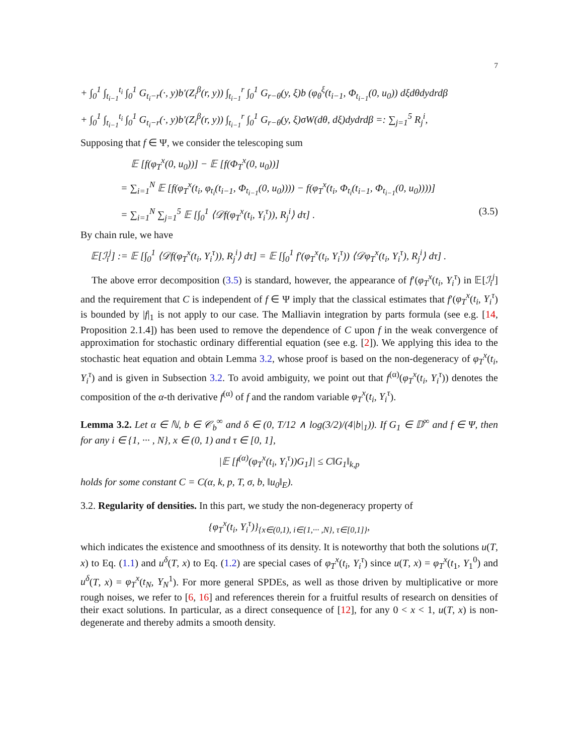7
+ ∫<sub>0</sub><sup>1</sup> ∫<sub>t<sub>i−1</sub></sub><sup>t<sub>i</sub></sup> ∫<sub>0</sub><sup>1</sup> G<sub>t<sub>i</sub>−r</sub>(·, y)b′(Z<sub>i</sub><sup>β</sup>(r, y)) ∫<sub>t<sub>i−1</sub></sub><sup>r</sup> ∫<sub>0</sub><sup>1</sup> G<sub>r−θ</sub>(y, ξ)b (φ<sub>θ</sub><sup>ξ</sup>(t<sub>i−1</sub>, Φ<sub>t<sub>i−1</sub></sub>(0, u<sub>0</sub>)) dξdθdydrdβ
+ ∫<sub>0</sub><sup>1</sup> ∫<sub>t<sub>i−1</sub></sub><sup>t<sub>i</sub></sup> ∫<sub>0</sub><sup>1</sup> G<sub>t<sub>i</sub>−r</sub>(·, y)b′(Z<sub>i</sub><sup>β</sup>(r, y)) ∫<sub>t<sub>i−1</sub></sub><sup>r</sup> ∫<sub>0</sub><sup>1</sup> G<sub>r−θ</sub>(y, ξ)σW(dθ, dξ)dydrdβ =: ∑<sub>j=1</sub><sup>5</sup> R<sub>j</sub><sup>i</sup>,
Supposing that f ∈ Ψ, we consider the telescoping sum
𝔼 [f(φ<sub>T</sub><sup>x</sup>(0, u<sub>0</sub>))] − 𝔼 [f(Φ<sub>T</sub><sup>x</sup>(0, u<sub>0</sub>))]
= ∑<sub>i=1</sub><sup>N</sup> 𝔼 [f(φ<sub>T</sub><sup>x</sup>(t<sub>i</sub>, φ<sub>t<sub>i</sub></sub>(t<sub>i−1</sub>, Φ<sub>t<sub>i−1</sub></sub>(0, u<sub>0</sub>)))) − f(φ<sub>T</sub><sup>x</sup>(t<sub>i</sub>, Φ<sub>t<sub>i</sub></sub>(t<sub>i−1</sub>, Φ<sub>t<sub>i−1</sub></sub>(0, u<sub>0</sub>))))]
= ∑<sub>i=1</sub><sup>N</sup> ∑<sub>j=1</sub><sup>5</sup> 𝔼 [∫<sub>0</sub><sup>1</sup> ⟨𝒟f(φ<sub>T</sub><sup>x</sup>(t<sub>i</sub>, Y<sub>i</sub><sup>τ</sup>)), R<sub>j</sub><sup>i</sup>⟩ dτ] . (3.5)
By chain rule, we have
𝔼[ℐ<sub>i</sub><sup>j</sup>] := 𝔼 [∫<sub>0</sub><sup>1</sup> ⟨𝒟f(φ<sub>T</sub><sup>x</sup>(t<sub>i</sub>, Y<sub>i</sub><sup>τ</sup>)), R<sub>j</sub><sup>i</sup>⟩ dτ] = 𝔼 [∫<sub>0</sub><sup>1</sup> f′(φ<sub>T</sub><sup>x</sup>(t<sub>i</sub>, Y<sub>i</sub><sup>τ</sup>)) ⟨𝒟φ<sub>T</sub><sup>x</sup>(t<sub>i</sub>, Y<sub>i</sub><sup>τ</sup>), R<sub>j</sub><sup>i</sup>⟩ dτ] .
The above error decomposition (3.5) is standard, however, the appearance of f′(φ<sub>T</sub><sup>x</sup>(t<sub>i</sub>, Y<sub>i</sub><sup>τ</sup>) in 𝔼[ℐ<sub>i</sub><sup>j</sup>] and the requirement that C is independent of f ∈ Ψ imply that the classical estimates that f′(φ<sub>T</sub><sup>x</sup>(t<sub>i</sub>, Y<sub>i</sub><sup>τ</sup>) is bounded by |f|<sub>1</sub> is not apply to our case. The Malliavin integration by parts formula (see e.g. [14, Proposition 2.1.4]) has been used to remove the dependence of C upon f in the weak convergence of approximation for stochastic ordinary differential equation (see e.g. [2]). We applying this idea to the stochastic heat equation and obtain Lemma 3.2, whose proof is based on the non-degeneracy of φ<sub>T</sub><sup>x</sup>(t<sub>i</sub>, Y<sub>i</sub><sup>τ</sup>) and is given in Subsection 3.2. To avoid ambiguity, we point out that f<sup>(α)</sup>(φ<sub>T</sub><sup>x</sup>(t<sub>i</sub>, Y<sub>i</sub><sup>τ</sup>)) denotes the composition of the α-th derivative f<sup>(α)</sup> of f and the random variable φ<sub>T</sub><sup>x</sup>(t<sub>i</sub>, Y<sub>i</sub><sup>τ</sup>).
Lemma 3.2. Let α ∈ ℕ, b ∈ 𝒞<sub>b</sub><sup>∞</sup> and δ ∈ (0, T/12 ∧ log(3/2)/(4|b|<sub>1</sub>)). If G<sub>1</sub> ∈ 𝔻<sup>∞</sup> and f ∈ Ψ, then for any i ∈ {1, ··· , N}, x ∈ (0, 1) and τ ∈ [0, 1],
|𝔼 [f<sup>(α)</sup>(φ<sub>T</sub><sup>x</sup>(t<sub>i</sub>, Y<sub>i</sub><sup>τ</sup>))G<sub>1</sub>]| ≤ C‖G<sub>1</sub>‖<sub>k,p</sub>
holds for some constant C = C(α, k, p, T, σ, b, ‖u<sub>0</sub>‖<sub>E</sub>).
3.2. Regularity of densities. In this part, we study the non-degeneracy property of
{φ<sub>T</sub><sup>x</sup>(t<sub>i</sub>, Y<sub>i</sub><sup>τ</sup>)}<sub>{x∈(0,1), i∈{1,··· ,N}, τ∈[0,1]}</sub>,
which indicates the existence and smoothness of its density. It is noteworthy that both the solutions u(T, x) to Eq. (1.1) and u<sup>δ</sup>(T, x) to Eq. (1.2) are special cases of φ<sub>T</sub><sup>x</sup>(t<sub>i</sub>, Y<sub>i</sub><sup>τ</sup>) since u(T, x) = φ<sub>T</sub><sup>x</sup>(t<sub>1</sub>, Y<sub>1</sub><sup>0</sup>) and u<sup>δ</sup>(T, x) = φ<sub>T</sub><sup>x</sup>(t<sub>N</sub>, Y<sub>N</sub><sup>1</sup>). For more general SPDEs, as well as those driven by multiplicative or more rough noises, we refer to [6, 16] and references therein for a fruitful results of research on densities of their exact solutions. In particular, as a direct consequence of [12], for any 0 < x < 1, u(T, x) is non-degenerate and thereby admits a smooth density.